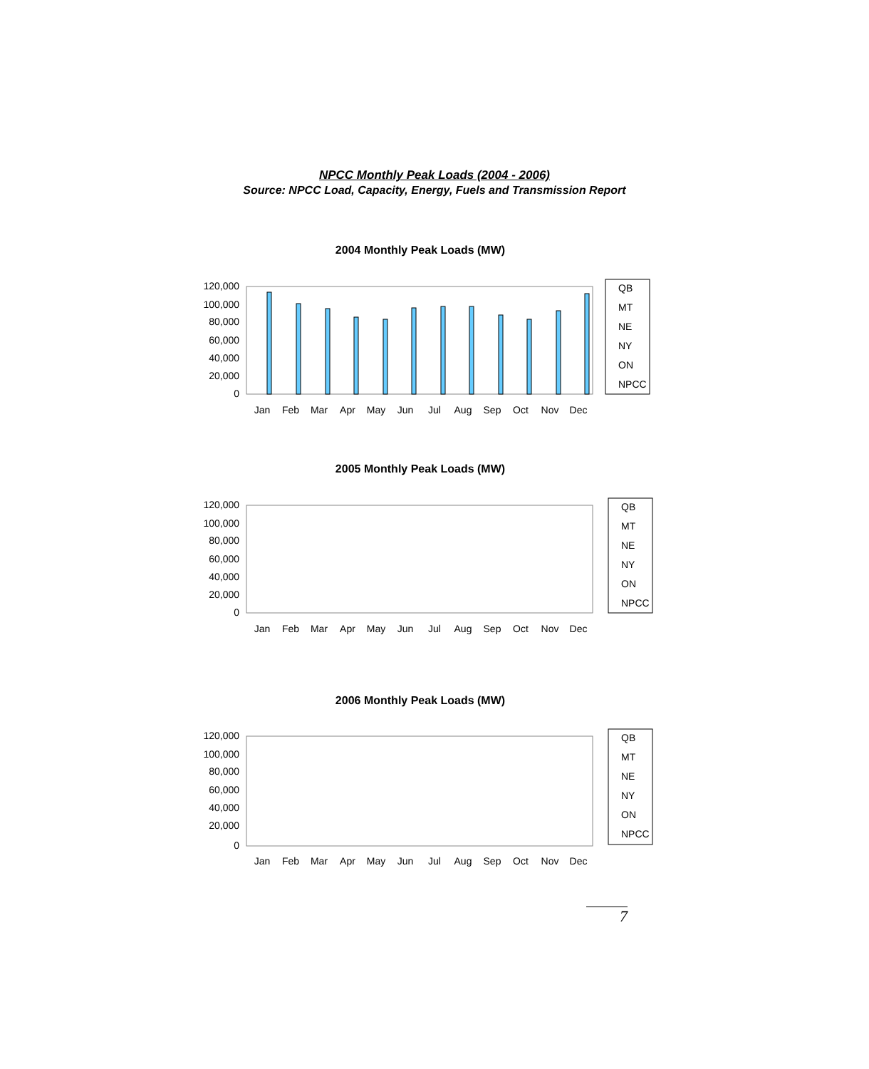NPCC Monthly Peak Loads (2004 - 2006)
Source: NPCC Load, Capacity, Energy, Fuels and Transmission Report
2004 Monthly Peak Loads (MW)
120,000
100,000
80,000
60,000
40,000
20,000
0
Jan
Feb
Mar
Apr
May
Jun
Jul
Aug
Sep
Oct
Nov
Dec
QB
MT
NE
NY
ON
NPCC
2005 Monthly Peak Loads (MW)
120,000
100,000
80,000
60,000
40,000
20,000
0
Jan
Feb
Mar
Apr
May
Jun
Jul
Aug
Sep
Oct
Nov
Dec
QB
MT
NE
NY
ON
NPCC
2006 Monthly Peak Loads (MW)
120,000
100,000
80,000
60,000
40,000
20,000
0
Jan
Feb
Mar
Apr
May
Jun
Jul
Aug
Sep
Oct
Nov
Dec
QB
MT
NE
NY
ON
NPCC
7